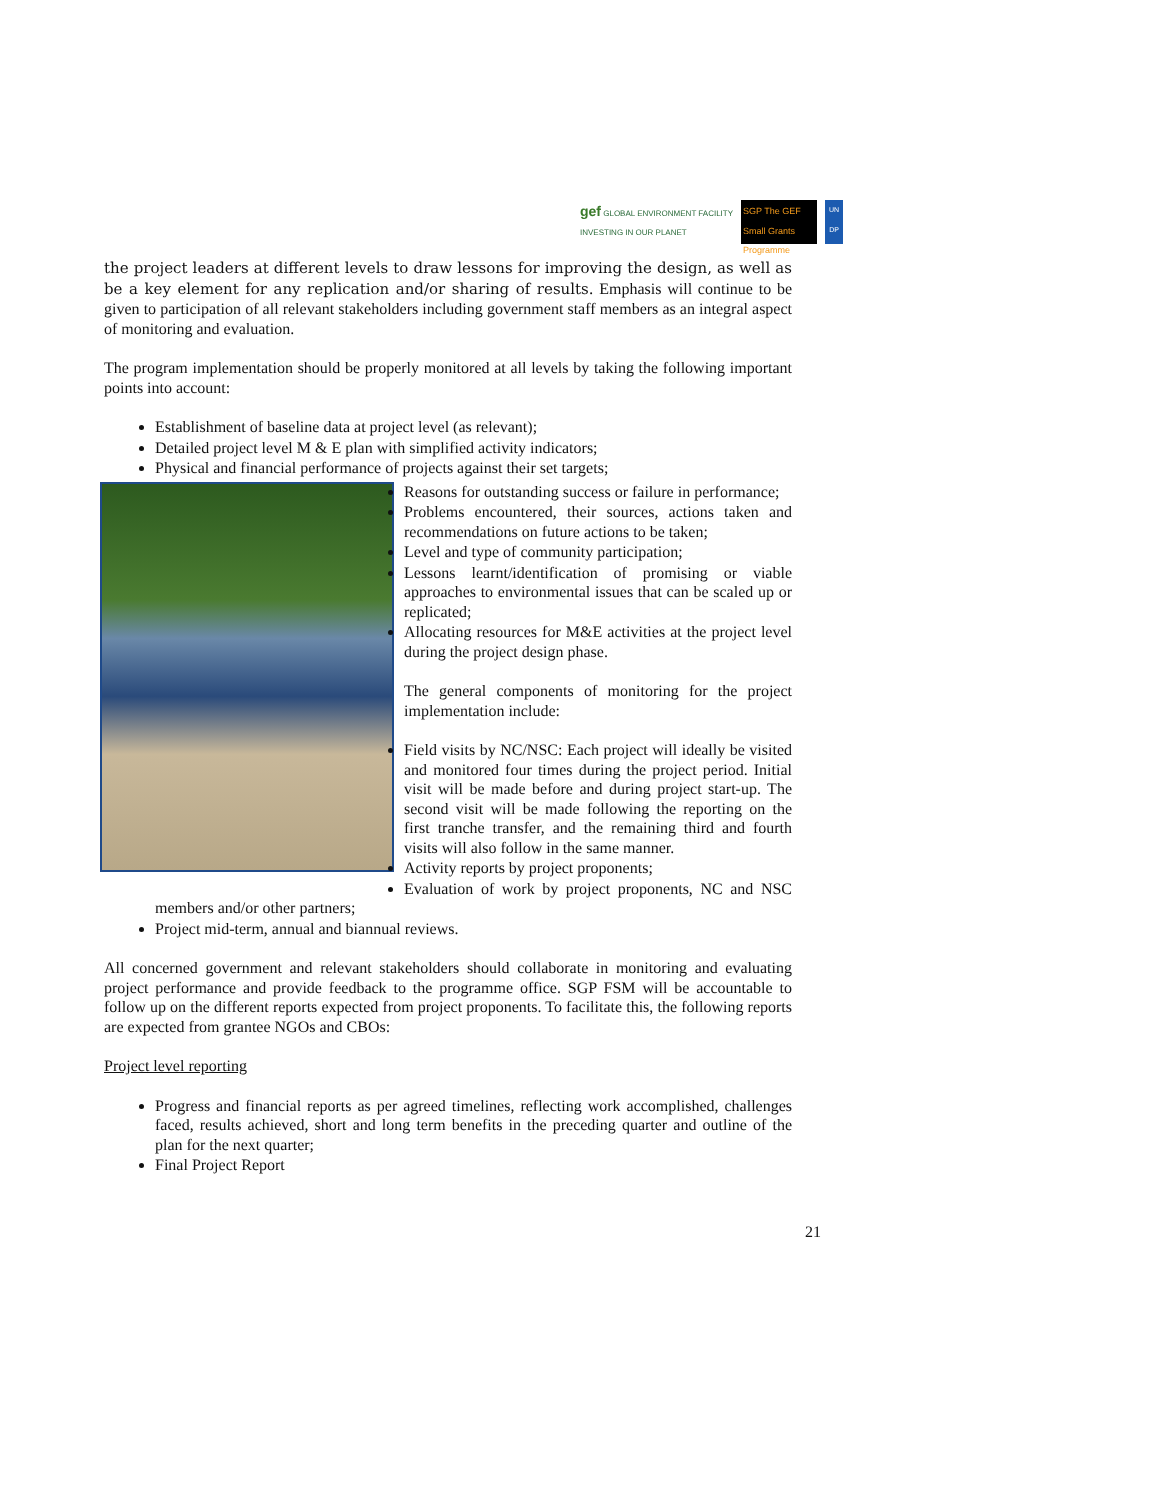gef GLOBAL ENVIRONMENT FACILITY
INVESTING IN OUR PLANET
SGP The GEF Small Grants Programme
UN DP
the project leaders at different levels to draw lessons for improving the design, as well as be a key element for any replication and/or sharing of results. Emphasis will continue to be given to participation of all relevant stakeholders including government staff members as an integral aspect of monitoring and evaluation.
The program implementation should be properly monitored at all levels by taking the following important points into account:
Establishment of baseline data at project level (as relevant);
Detailed project level M & E plan with simplified activity indicators;
Physical and financial performance of projects against their set targets;
Reasons for outstanding success or failure in performance;
Problems encountered, their sources, actions taken and recommendations on future actions to be taken;
Level and type of community participation;
Lessons learnt/identification of promising or viable approaches to environmental issues that can be scaled up or replicated;
Allocating resources for M&E activities at the project level during the project design phase.
The general components of monitoring for the project implementation include:
Field visits by NC/NSC: Each project will ideally be visited and monitored four times during the project period. Initial visit will be made before and during project start-up. The second visit will be made following the reporting on the first tranche transfer, and the remaining third and fourth visits will also follow in the same manner.
Activity reports by project proponents;
Evaluation of work by project proponents, NC and NSC members and/or other partners;
Project mid-term, annual and biannual reviews.
All concerned government and relevant stakeholders should collaborate in monitoring and evaluating project performance and provide feedback to the programme office. SGP FSM will be accountable to follow up on the different reports expected from project proponents. To facilitate this, the following reports are expected from grantee NGOs and CBOs:
Project level reporting
Progress and financial reports as per agreed timelines, reflecting work accomplished, challenges faced, results achieved, short and long term benefits in the preceding quarter and outline of the plan for the next quarter;
Final Project Report
21